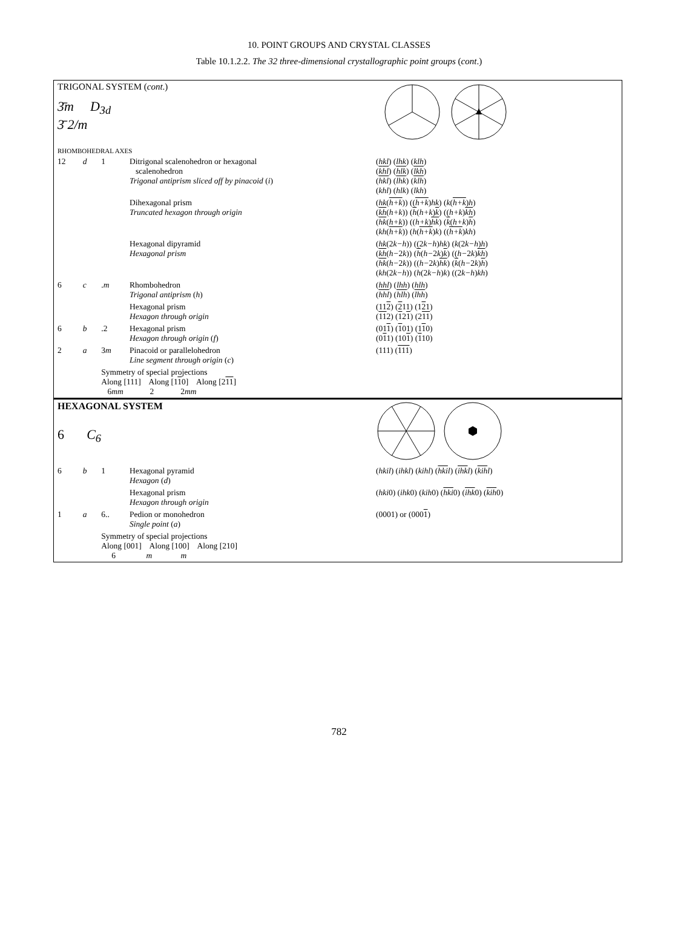10. POINT GROUPS AND CRYSTAL CLASSES
Table 10.1.2.2. The 32 three-dimensional crystallographic point groups (cont.)
| TRIGONAL SYSTEM ( cont .) | | | | |
| 3̄m D<sub>3d</sub> 3̄ 2/m | | | | |
| RHOMBOHEDRAL AXES | | | | |
| 12 | d | 1 | Ditrigonal scalenohedron or hexagonal scalenohedron Trigonal antiprism sliced off by pinacoid ( i ) | ( hkl ) ( lhk ) ( klh ) ( k h l ) ( h l k ) ( l k h ) ( hkl ) ( lhk ) ( klh ) ( khl ) ( hlk ) ( lkh ) |
| | | | Dihexagonal prism Truncated hexagon through origin | ( hk ( h+k )) (( h+k ) hk ) ( k ( h+k ) h ) ( kh ( h+k )) ( h ( h+k ) k ) (( h+k ) kh ) ( hk ( h+k )) (( h+k ) hk ) ( k ( h+k ) h ) ( kh ( h+k )) ( h ( h+k ) k ) (( h+k ) kh ) |
| | | | Hexagonal dipyramid Hexagonal prism | ( hk (2 k−h )) ((2 k−h ) hk ) ( k (2 k−h ) h ) ( kh ( h− 2 k )) ( h ( h− 2 k ) k ) (( h− 2 k ) kh ) ( hk ( h− 2 k )) (( h− 2 k ) hk ) ( k ( h− 2 k ) h ) ( kh (2 k−h )) ( h (2 k−h ) k ) ((2 k−h ) kh ) |
| 6 | c | . m | Rhombohedron Trigonal antiprism ( h ) | ( hhl ) ( lhh ) ( hlh ) ( hhl ) ( hlh ) ( lhh ) |
| | | | Hexagonal prism Hexagon through origin | (11 2 ) ( 2 11) (1 2 1) ( 11 2) ( 1 2 1 ) (2 11 ) |
| 6 | b | .2 | Hexagonal prism Hexagon through origin ( f ) | (01 1 ) ( 1 01) (1 1 0) (0 1 1) (10 1 ) ( 1 10) |
| 2 | a | 3 m | Pinacoid or parallelohedron Line segment through origin ( c ) | (111) ( 111 ) |
| | | Symmetry of special projections Along [111] Along [1 1 0] Along [2 11 ] 6 mm 2 2 mm | | |
| HEXAGONAL SYSTEM | | | | |
| 6 C<sub>6</sub> | | | | |
| 6 | b | 1 | Hexagonal pyramid Hexagon ( d ) | ( hkil ) ( ihkl ) ( kihl ) ( hki l ) ( ihk l ) ( kih l ) |
| | | | Hexagonal prism Hexagon through origin | ( hki 0) ( ihk 0) ( kih 0) ( hki 0) ( ihk 0) ( kih 0) |
| 1 | a | 6.. | Pedion or monohedron Single point ( a ) | (0001) or (000 1 ) |
| | | Symmetry of special projections Along [001] Along [100] Along [210] 6 m m | | |
782